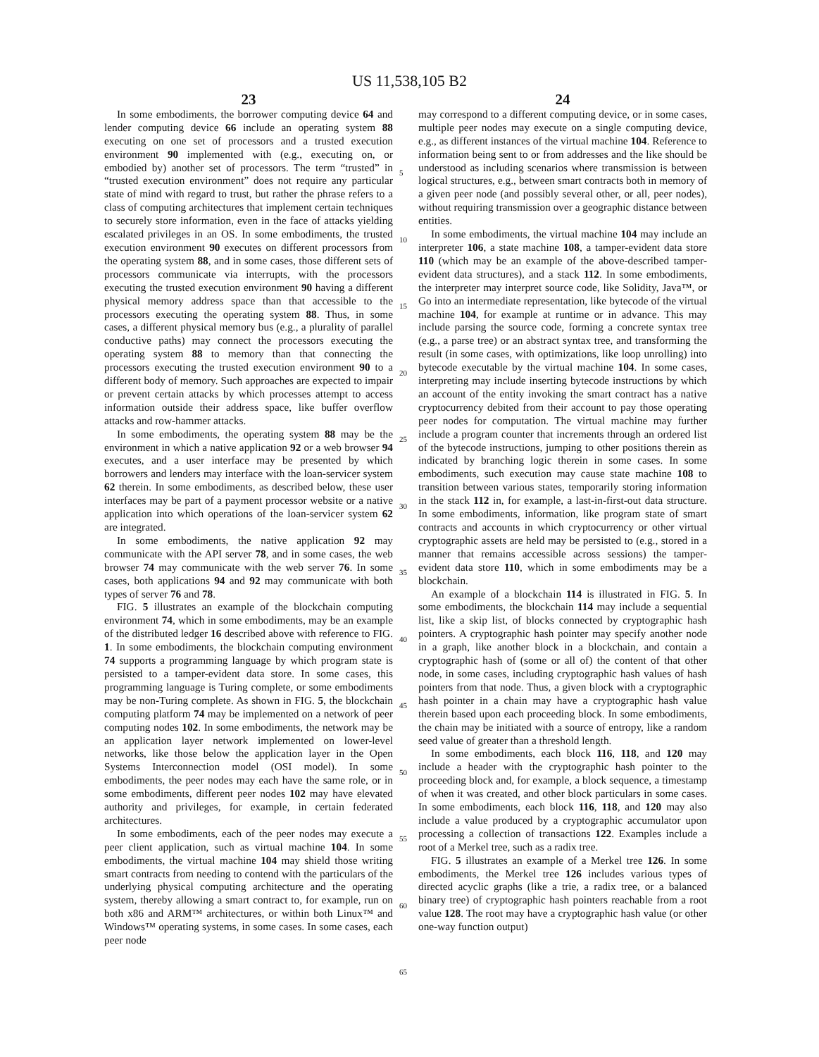US 11,538,105 B2
23
In some embodiments, the borrower computing device 64 and lender computing device 66 include an operating system 88 executing on one set of processors and a trusted execution environment 90 implemented with (e.g., executing on, or embodied by) another set of processors. The term “trusted” in “trusted execution environment” does not require any particular state of mind with regard to trust, but rather the phrase refers to a class of computing architectures that implement certain techniques to securely store information, even in the face of attacks yielding escalated privileges in an OS. In some embodiments, the trusted execution environment 90 executes on different processors from the operating system 88, and in some cases, those different sets of processors communicate via interrupts, with the processors executing the trusted execution environment 90 having a different physical memory address space than that accessible to the processors executing the operating system 88. Thus, in some cases, a different physical memory bus (e.g., a plurality of parallel conductive paths) may connect the processors executing the operating system 88 to memory than that connecting the processors executing the trusted execution environment 90 to a different body of memory. Such approaches are expected to impair or prevent certain attacks by which processes attempt to access information outside their address space, like buffer overflow attacks and row-hammer attacks.
In some embodiments, the operating system 88 may be the environment in which a native application 92 or a web browser 94 executes, and a user interface may be presented by which borrowers and lenders may interface with the loan-servicer system 62 therein. In some embodiments, as described below, these user interfaces may be part of a payment processor website or a native application into which operations of the loan-servicer system 62 are integrated.
In some embodiments, the native application 92 may communicate with the API server 78, and in some cases, the web browser 74 may communicate with the web server 76. In some cases, both applications 94 and 92 may communicate with both types of server 76 and 78.
FIG. 5 illustrates an example of the blockchain computing environment 74, which in some embodiments, may be an example of the distributed ledger 16 described above with reference to FIG. 1. In some embodiments, the blockchain computing environment 74 supports a programming language by which program state is persisted to a tamper-evident data store. In some cases, this programming language is Turing complete, or some embodiments may be non-Turing complete. As shown in FIG. 5, the blockchain computing platform 74 may be implemented on a network of peer computing nodes 102. In some embodiments, the network may be an application layer network implemented on lower-level networks, like those below the application layer in the Open Systems Interconnection model (OSI model). In some embodiments, the peer nodes may each have the same role, or in some embodiments, different peer nodes 102 may have elevated authority and privileges, for example, in certain federated architectures.
In some embodiments, each of the peer nodes may execute a peer client application, such as virtual machine 104. In some embodiments, the virtual machine 104 may shield those writing smart contracts from needing to contend with the particulars of the underlying physical computing architecture and the operating system, thereby allowing a smart contract to, for example, run on both x86 and ARM™ architectures, or within both Linux™ and Windows™ operating systems, in some cases. In some cases, each peer node
24
may correspond to a different computing device, or in some cases, multiple peer nodes may execute on a single computing device, e.g., as different instances of the virtual machine 104. Reference to information being sent to or from addresses and the like should be understood as including scenarios where transmission is between logical structures, e.g., between smart contracts both in memory of a given peer node (and possibly several other, or all, peer nodes), without requiring transmission over a geographic distance between entities.
In some embodiments, the virtual machine 104 may include an interpreter 106, a state machine 108, a tamper-evident data store 110 (which may be an example of the above-described tamper-evident data structures), and a stack 112. In some embodiments, the interpreter may interpret source code, like Solidity, Java™, or Go into an intermediate representation, like bytecode of the virtual machine 104, for example at runtime or in advance. This may include parsing the source code, forming a concrete syntax tree (e.g., a parse tree) or an abstract syntax tree, and transforming the result (in some cases, with optimizations, like loop unrolling) into bytecode executable by the virtual machine 104. In some cases, interpreting may include inserting bytecode instructions by which an account of the entity invoking the smart contract has a native cryptocurrency debited from their account to pay those operating peer nodes for computation. The virtual machine may further include a program counter that increments through an ordered list of the bytecode instructions, jumping to other positions therein as indicated by branching logic therein in some cases. In some embodiments, such execution may cause state machine 108 to transition between various states, temporarily storing information in the stack 112 in, for example, a last-in-first-out data structure. In some embodiments, information, like program state of smart contracts and accounts in which cryptocurrency or other virtual cryptographic assets are held may be persisted to (e.g., stored in a manner that remains accessible across sessions) the tamper-evident data store 110, which in some embodiments may be a blockchain.
An example of a blockchain 114 is illustrated in FIG. 5. In some embodiments, the blockchain 114 may include a sequential list, like a skip list, of blocks connected by cryptographic hash pointers. A cryptographic hash pointer may specify another node in a graph, like another block in a blockchain, and contain a cryptographic hash of (some or all of) the content of that other node, in some cases, including cryptographic hash values of hash pointers from that node. Thus, a given block with a cryptographic hash pointer in a chain may have a cryptographic hash value therein based upon each proceeding block. In some embodiments, the chain may be initiated with a source of entropy, like a random seed value of greater than a threshold length.
In some embodiments, each block 116, 118, and 120 may include a header with the cryptographic hash pointer to the proceeding block and, for example, a block sequence, a timestamp of when it was created, and other block particulars in some cases. In some embodiments, each block 116, 118, and 120 may also include a value produced by a cryptographic accumulator upon processing a collection of transactions 122. Examples include a root of a Merkel tree, such as a radix tree.
FIG. 5 illustrates an example of a Merkel tree 126. In some embodiments, the Merkel tree 126 includes various types of directed acyclic graphs (like a trie, a radix tree, or a balanced binary tree) of cryptographic hash pointers reachable from a root value 128. The root may have a cryptographic hash value (or other one-way function output)
5
10
15
20
25
30
35
40
45
50
55
60
65